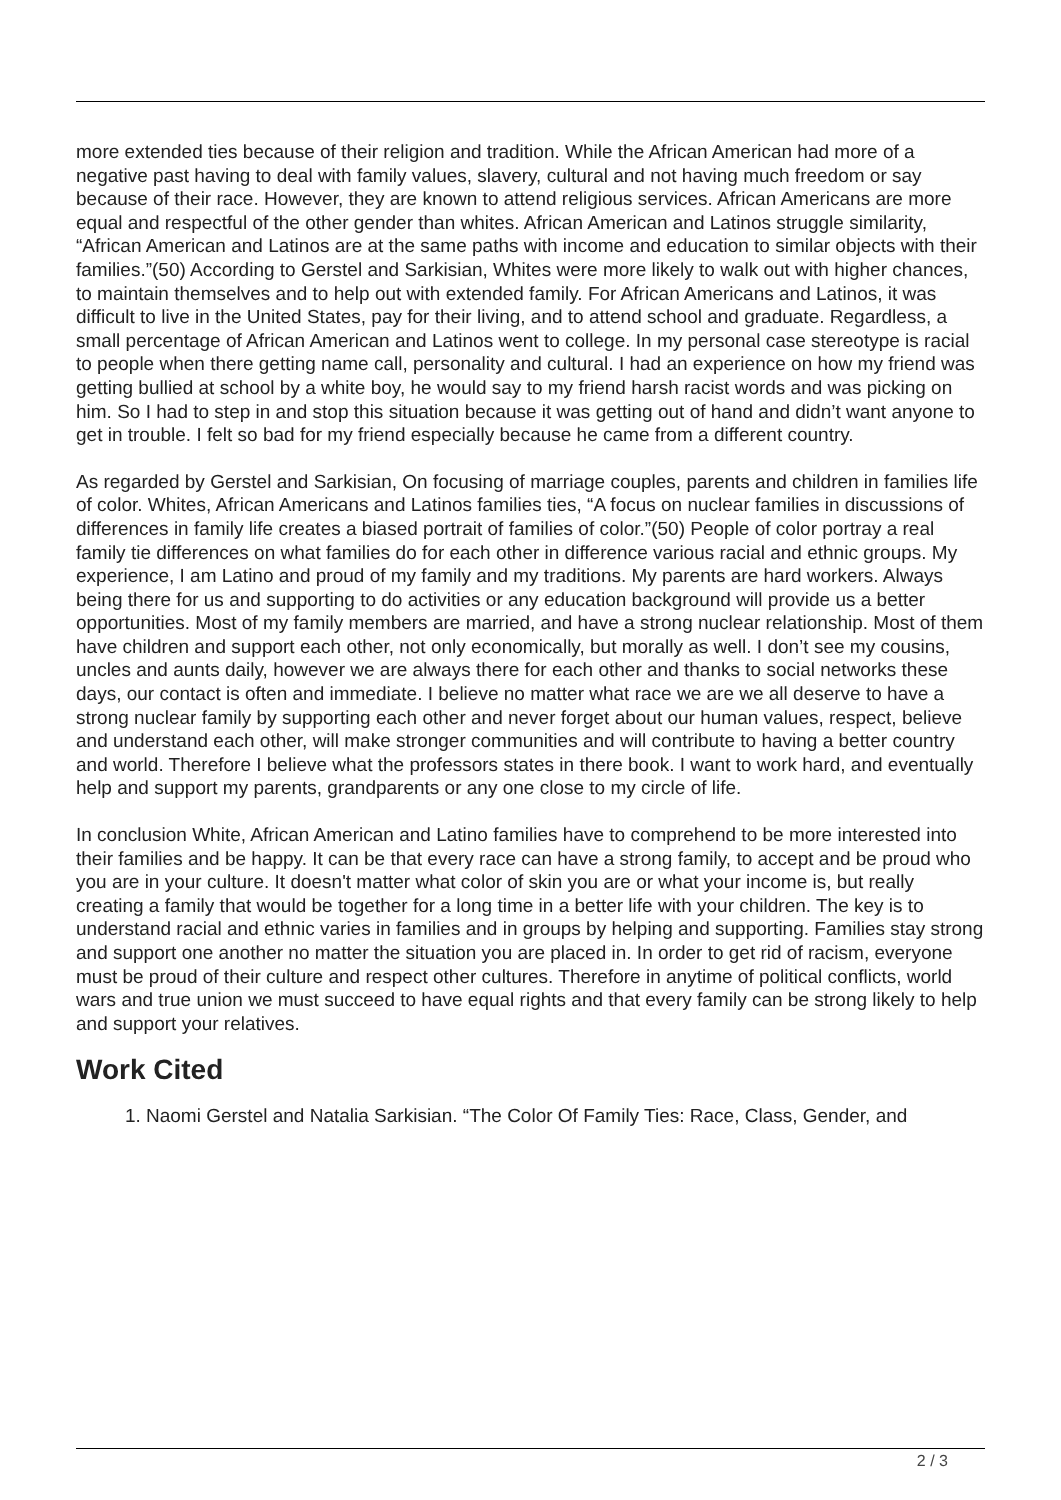more extended ties because of their religion and tradition. While the African American had more of a negative past having to deal with family values, slavery, cultural and not having much freedom or say because of their race. However, they are known to attend religious services. African Americans are more equal and respectful of the other gender than whites. African American and Latinos struggle similarity, “African American and Latinos are at the same paths with income and education to similar objects with their families.”(50) According to Gerstel and Sarkisian, Whites were more likely to walk out with higher chances, to maintain themselves and to help out with extended family. For African Americans and Latinos, it was difficult to live in the United States, pay for their living, and to attend school and graduate. Regardless, a small percentage of African American and Latinos went to college. In my personal case stereotype is racial to people when there getting name call, personality and cultural. I had an experience on how my friend was getting bullied at school by a white boy, he would say to my friend harsh racist words and was picking on him. So I had to step in and stop this situation because it was getting out of hand and didn’t want anyone to get in trouble. I felt so bad for my friend especially because he came from a different country.
As regarded by Gerstel and Sarkisian, On focusing of marriage couples, parents and children in families life of color. Whites, African Americans and Latinos families ties, “A focus on nuclear families in discussions of differences in family life creates a biased portrait of families of color.”(50) People of color portray a real family tie differences on what families do for each other in difference various racial and ethnic groups. My experience, I am Latino and proud of my family and my traditions. My parents are hard workers. Always being there for us and supporting to do activities or any education background will provide us a better opportunities. Most of my family members are married, and have a strong nuclear relationship. Most of them have children and support each other, not only economically, but morally as well. I don’t see my cousins, uncles and aunts daily, however we are always there for each other and thanks to social networks these days, our contact is often and immediate. I believe no matter what race we are we all deserve to have a strong nuclear family by supporting each other and never forget about our human values, respect, believe and understand each other, will make stronger communities and will contribute to having a better country and world. Therefore I believe what the professors states in there book. I want to work hard, and eventually help and support my parents, grandparents or any one close to my circle of life.
In conclusion White, African American and Latino families have to comprehend to be more interested into their families and be happy. It can be that every race can have a strong family, to accept and be proud who you are in your culture. It doesn't matter what color of skin you are or what your income is, but really creating a family that would be together for a long time in a better life with your children. The key is to understand racial and ethnic varies in families and in groups by helping and supporting. Families stay strong and support one another no matter the situation you are placed in. In order to get rid of racism, everyone must be proud of their culture and respect other cultures. Therefore in anytime of political conflicts, world wars and true union we must succeed to have equal rights and that every family can be strong likely to help and support your relatives.
Work Cited
1. Naomi Gerstel and Natalia Sarkisian. “The Color Of Family Ties: Race, Class, Gender, and
2 / 3